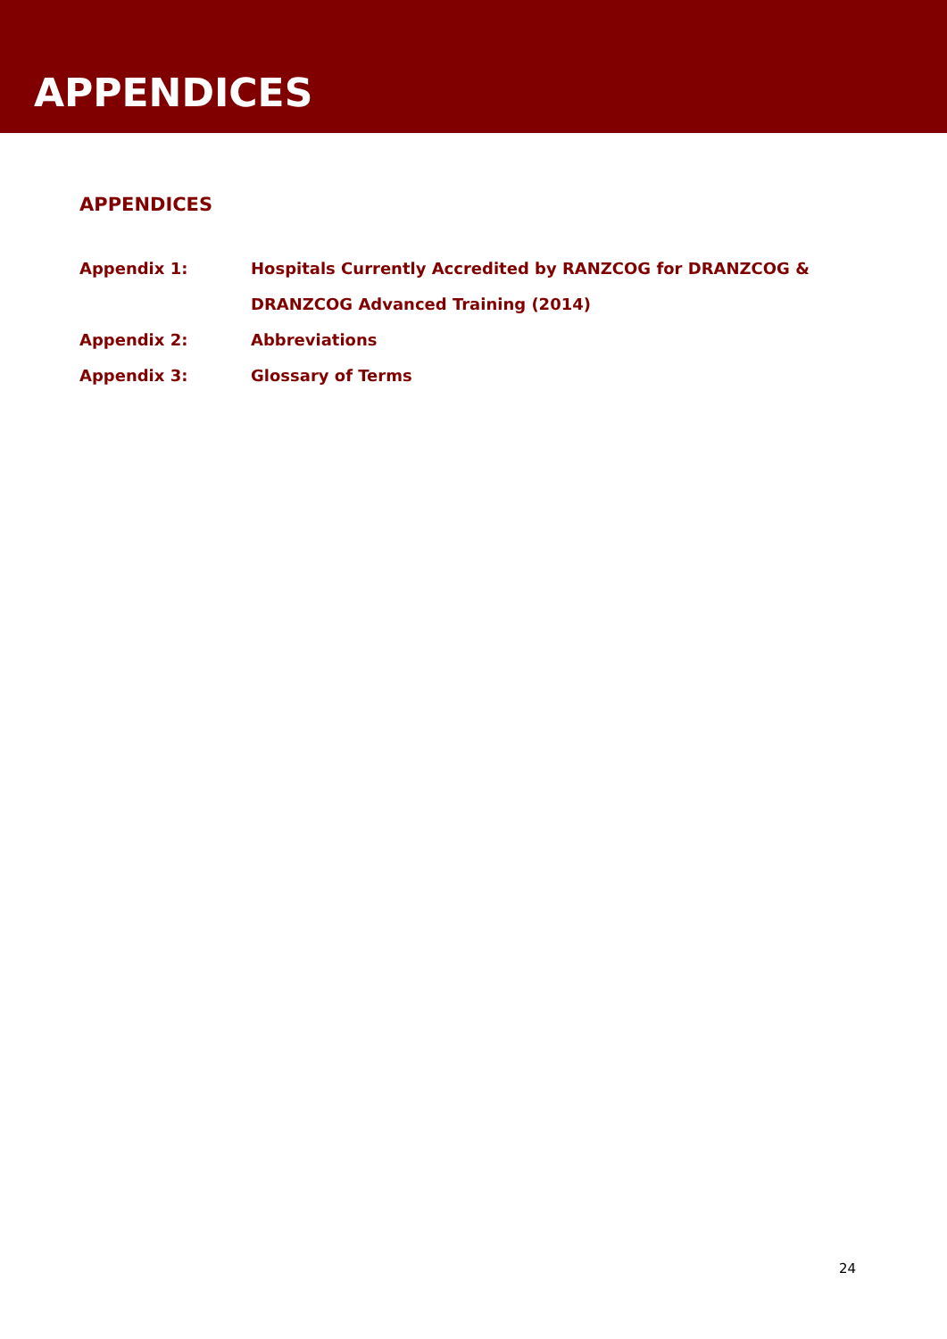APPENDICES
APPENDICES
Appendix 1: Hospitals Currently Accredited by RANZCOG for DRANZCOG &
DRANZCOG Advanced Training (2014)
Appendix 2: Abbreviations
Appendix 3: Glossary of Terms
24